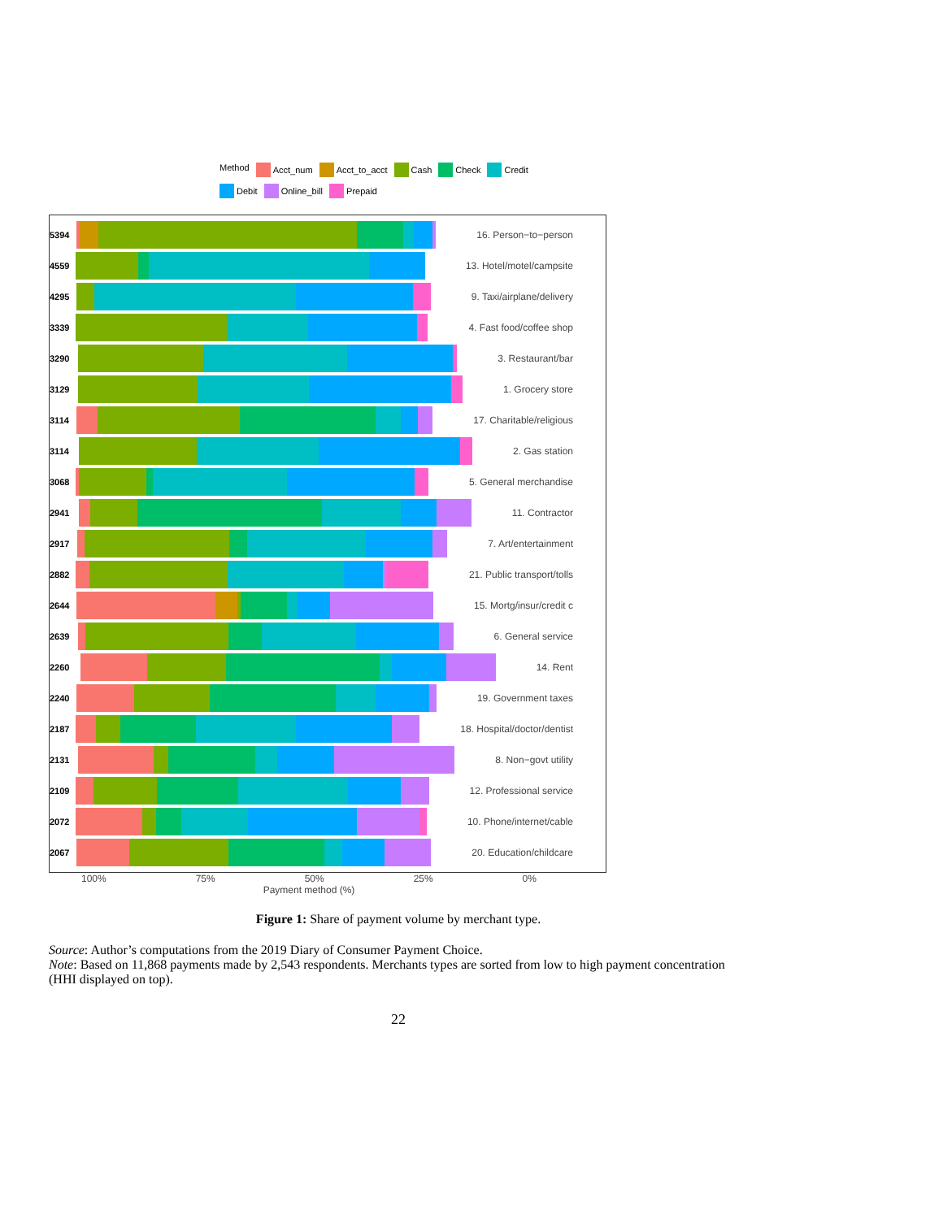Method Acct_num Acct_to_acct Cash Check Credit Debit Online_bill Prepaid
5394 16. Person−to−person
4559 13. Hotel/motel/campsite
4295 9. Taxi/airplane/delivery
3339 4. Fast food/coffee shop
3290 3. Restaurant/bar
3129 1. Grocery store
3114 17. Charitable/religious
3114 2. Gas station
3068 5. General merchandise
2941 11. Contractor
2917 7. Art/entertainment
2882 21. Public transport/tolls
2644 15. Mortg/insur/credit c
2639 6. General service
2260 14. Rent
2240 19. Government taxes
2187 18. Hospital/doctor/dentist
2131 8. Non−govt utility
2109 12. Professional service
2072 10. Phone/internet/cable
2067 20. Education/childcare
100% 75% 50% 25% 0%
Payment method (%)
Figure 1: Share of payment volume by merchant type.
Source: Author’s computations from the 2019 Diary of Consumer Payment Choice.
Note: Based on 11,868 payments made by 2,543 respondents. Merchants types are sorted from low to high payment concentration (HHI displayed on top).
22